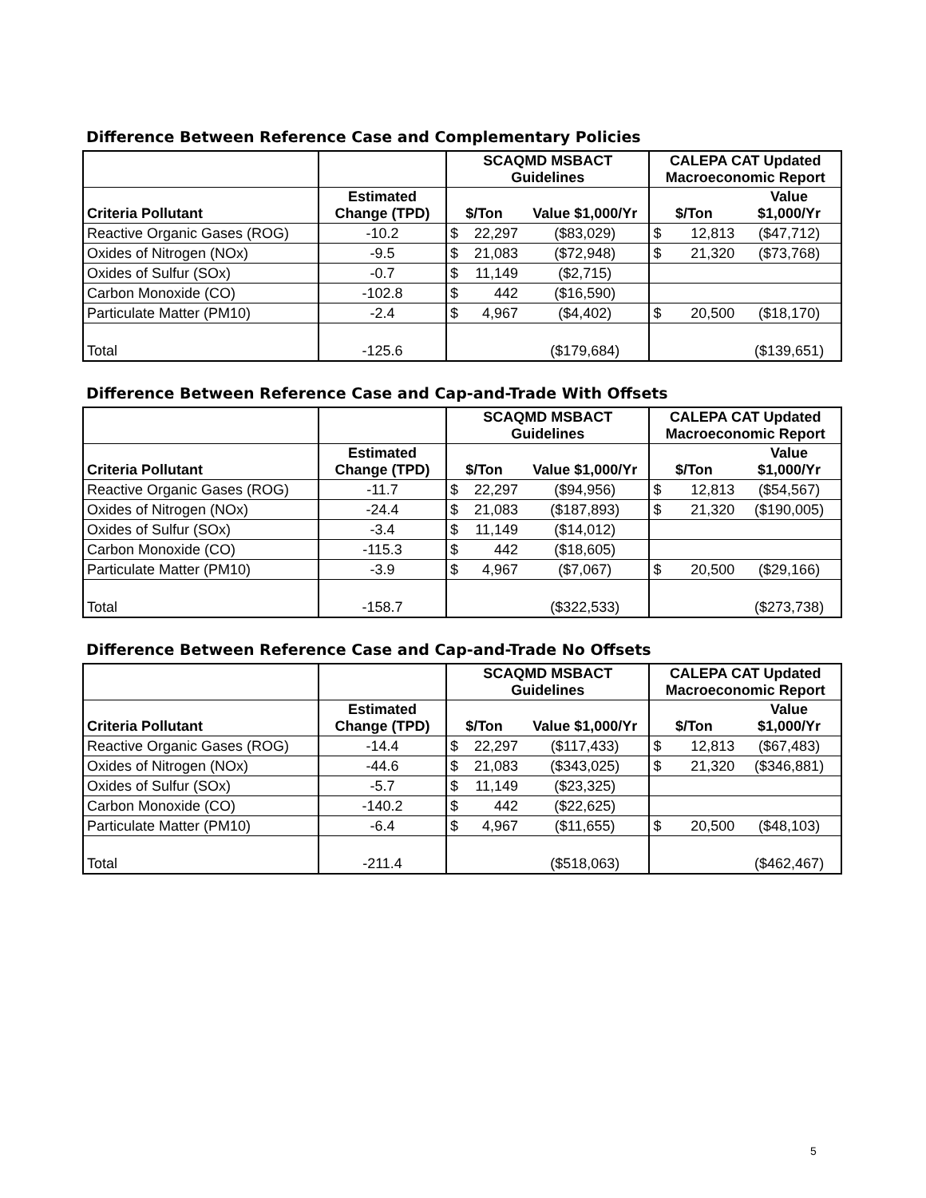Difference Between Reference Case and Complementary Policies
| | | SCAQMD MSBACT Guidelines | | | CALEPA CAT Updated Macroeconomic Report | | |
| --- | --- | --- | --- | --- | --- | --- | --- |
| Criteria Pollutant | Estimated Change (TPD) | $/Ton | | Value $1,000/Yr | $/Ton | | Value $1,000/Yr |
| Reactive Organic Gases (ROG) | -10.2 | $ | 22,297 | ($83,029) | $ | 12,813 | ($47,712) |
| Oxides of Nitrogen (NOx) | -9.5 | $ | 21,083 | ($72,948) | $ | 21,320 | ($73,768) |
| Oxides of Sulfur (SOx) | -0.7 | $ | 11,149 | ($2,715) | | | |
| Carbon Monoxide (CO) | -102.8 | $ | 442 | ($16,590) | | | |
| Particulate Matter (PM10) | -2.4 | $ | 4,967 | ($4,402) | $ | 20,500 | ($18,170) |
| Total | -125.6 | | | ($179,684) | | | ($139,651) |
Difference Between Reference Case and Cap-and-Trade With Offsets
| | | SCAQMD MSBACT Guidelines | | | CALEPA CAT Updated Macroeconomic Report | | |
| --- | --- | --- | --- | --- | --- | --- | --- |
| Criteria Pollutant | Estimated Change (TPD) | $/Ton | | Value $1,000/Yr | $/Ton | | Value $1,000/Yr |
| Reactive Organic Gases (ROG) | -11.7 | $ | 22,297 | ($94,956) | $ | 12,813 | ($54,567) |
| Oxides of Nitrogen (NOx) | -24.4 | $ | 21,083 | ($187,893) | $ | 21,320 | ($190,005) |
| Oxides of Sulfur (SOx) | -3.4 | $ | 11,149 | ($14,012) | | | |
| Carbon Monoxide (CO) | -115.3 | $ | 442 | ($18,605) | | | |
| Particulate Matter (PM10) | -3.9 | $ | 4,967 | ($7,067) | $ | 20,500 | ($29,166) |
| Total | -158.7 | | | ($322,533) | | | ($273,738) |
Difference Between Reference Case and Cap-and-Trade No Offsets
| | | SCAQMD MSBACT Guidelines | | | CALEPA CAT Updated Macroeconomic Report | | |
| --- | --- | --- | --- | --- | --- | --- | --- |
| Criteria Pollutant | Estimated Change (TPD) | $/Ton | | Value $1,000/Yr | $/Ton | | Value $1,000/Yr |
| Reactive Organic Gases (ROG) | -14.4 | $ | 22,297 | ($117,433) | $ | 12,813 | ($67,483) |
| Oxides of Nitrogen (NOx) | -44.6 | $ | 21,083 | ($343,025) | $ | 21,320 | ($346,881) |
| Oxides of Sulfur (SOx) | -5.7 | $ | 11,149 | ($23,325) | | | |
| Carbon Monoxide (CO) | -140.2 | $ | 442 | ($22,625) | | | |
| Particulate Matter (PM10) | -6.4 | $ | 4,967 | ($11,655) | $ | 20,500 | ($48,103) |
| Total | -211.4 | | | ($518,063) | | | ($462,467) |
5